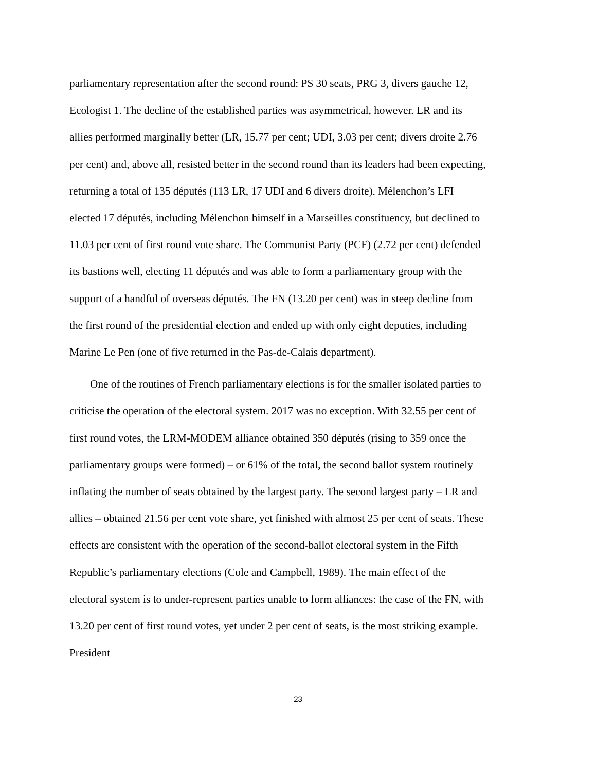parliamentary representation after the second round: PS 30 seats, PRG 3, divers gauche 12, Ecologist 1. The decline of the established parties was asymmetrical, however. LR and its allies performed marginally better (LR, 15.77 per cent; UDI, 3.03 per cent; divers droite 2.76 per cent) and, above all, resisted better in the second round than its leaders had been expecting, returning a total of 135 députés (113 LR, 17 UDI and 6 divers droite). Mélenchon’s LFI elected 17 députés, including Mélenchon himself in a Marseilles constituency, but declined to 11.03 per cent of first round vote share. The Communist Party (PCF) (2.72 per cent) defended its bastions well, electing 11 députés and was able to form a parliamentary group with the support of a handful of overseas députés. The FN (13.20 per cent) was in steep decline from the first round of the presidential election and ended up with only eight deputies, including Marine Le Pen (one of five returned in the Pas-de-Calais department).
One of the routines of French parliamentary elections is for the smaller isolated parties to criticise the operation of the electoral system. 2017 was no exception. With 32.55 per cent of first round votes, the LRM-MODEM alliance obtained 350 députés (rising to 359 once the parliamentary groups were formed) – or 61% of the total, the second ballot system routinely inflating the number of seats obtained by the largest party. The second largest party – LR and allies – obtained 21.56 per cent vote share, yet finished with almost 25 per cent of seats. These effects are consistent with the operation of the second-ballot electoral system in the Fifth Republic’s parliamentary elections (Cole and Campbell, 1989). The main effect of the electoral system is to under-represent parties unable to form alliances: the case of the FN, with 13.20 per cent of first round votes, yet under 2 per cent of seats, is the most striking example. President
23